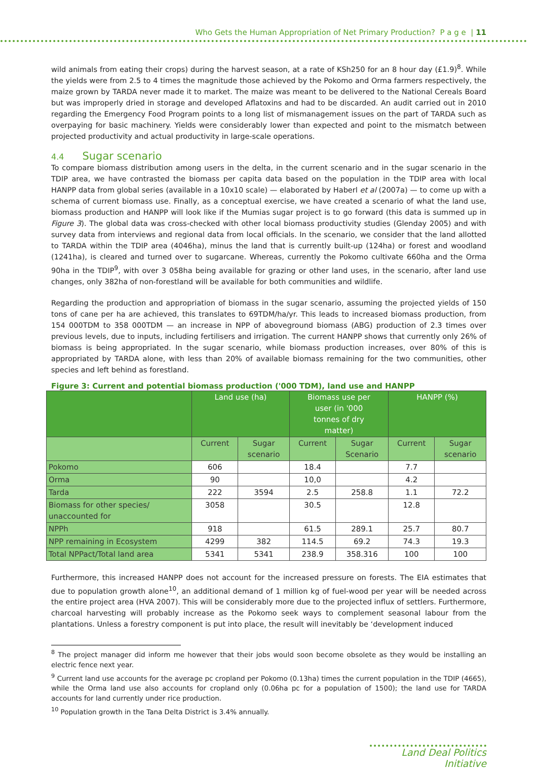Who Gets the Human Appropriation of Net Primary Production? P a g e | 11
wild animals from eating their crops) during the harvest season, at a rate of KSh250 for an 8 hour day (£1.9)<sup>8</sup>. While the yields were from 2.5 to 4 times the magnitude those achieved by the Pokomo and Orma farmers respectively, the maize grown by TARDA never made it to market. The maize was meant to be delivered to the National Cereals Board but was improperly dried in storage and developed Aflatoxins and had to be discarded. An audit carried out in 2010 regarding the Emergency Food Program points to a long list of mismanagement issues on the part of TARDA such as overpaying for basic machinery. Yields were considerably lower than expected and point to the mismatch between projected productivity and actual productivity in large-scale operations.
4.4 Sugar scenario
To compare biomass distribution among users in the delta, in the current scenario and in the sugar scenario in the TDIP area, we have contrasted the biomass per capita data based on the population in the TDIP area with local HANPP data from global series (available in a 10x10 scale) — elaborated by Haberl et al (2007a) — to come up with a schema of current biomass use. Finally, as a conceptual exercise, we have created a scenario of what the land use, biomass production and HANPP will look like if the Mumias sugar project is to go forward (this data is summed up in Figure 3). The global data was cross-checked with other local biomass productivity studies (Glenday 2005) and with survey data from interviews and regional data from local officials. In the scenario, we consider that the land allotted to TARDA within the TDIP area (4046ha), minus the land that is currently built-up (124ha) or forest and woodland (1241ha), is cleared and turned over to sugarcane. Whereas, currently the Pokomo cultivate 660ha and the Orma 90ha in the TDIP<sup>9</sup>, with over 3 058ha being available for grazing or other land uses, in the scenario, after land use changes, only 382ha of non-forestland will be available for both communities and wildlife.
Regarding the production and appropriation of biomass in the sugar scenario, assuming the projected yields of 150 tons of cane per ha are achieved, this translates to 69TDM/ha/yr. This leads to increased biomass production, from 154 000TDM to 358 000TDM — an increase in NPP of aboveground biomass (ABG) production of 2.3 times over previous levels, due to inputs, including fertilisers and irrigation. The current HANPP shows that currently only 26% of biomass is being appropriated. In the sugar scenario, while biomass production increases, over 80% of this is appropriated by TARDA alone, with less than 20% of available biomass remaining for the two communities, other species and left behind as forestland.
Figure 3: Current and potential biomass production ('000 TDM), land use and HANPP
| | Land use (ha) | | Biomass use per user (in '000 tonnes of dry matter) | | HANPP (%) | |
| --- | --- | --- | --- | --- | --- | --- |
| | Current | Sugar scenario | Current | Sugar Scenario | Current | Sugar scenario |
| Pokomo | 606 | | 18.4 | | 7.7 | |
| Orma | 90 | | 10,0 | | 4.2 | |
| Tarda | 222 | 3594 | 2.5 | 258.8 | 1.1 | 72.2 |
| Biomass for other species/ unaccounted for | 3058 | | 30.5 | | 12.8 | |
| NPPh | 918 | | 61.5 | 289.1 | 25.7 | 80.7 |
| NPP remaining in Ecosystem | 4299 | 382 | 114.5 | 69.2 | 74.3 | 19.3 |
| Total NPPact/Total land area | 5341 | 5341 | 238.9 | 358.316 | 100 | 100 |
Furthermore, this increased HANPP does not account for the increased pressure on forests. The EIA estimates that due to population growth alone<sup>10</sup>, an additional demand of 1 million kg of fuel-wood per year will be needed across the entire project area (HVA 2007). This will be considerably more due to the projected influx of settlers. Furthermore, charcoal harvesting will probably increase as the Pokomo seek ways to complement seasonal labour from the plantations. Unless a forestry component is put into place, the result will inevitably be ‘development induced
<sup>8</sup> The project manager did inform me however that their jobs would soon become obsolete as they would be installing an electric fence next year.
<sup>9</sup> Current land use accounts for the average pc cropland per Pokomo (0.13ha) times the current population in the TDIP (4665), while the Orma land use also accounts for cropland only (0.06ha pc for a population of 1500); the land use for TARDA accounts for land currently under rice production.
<sup>10</sup> Population growth in the Tana Delta District is 3.4% annually.
Land Deal Politics Initiative